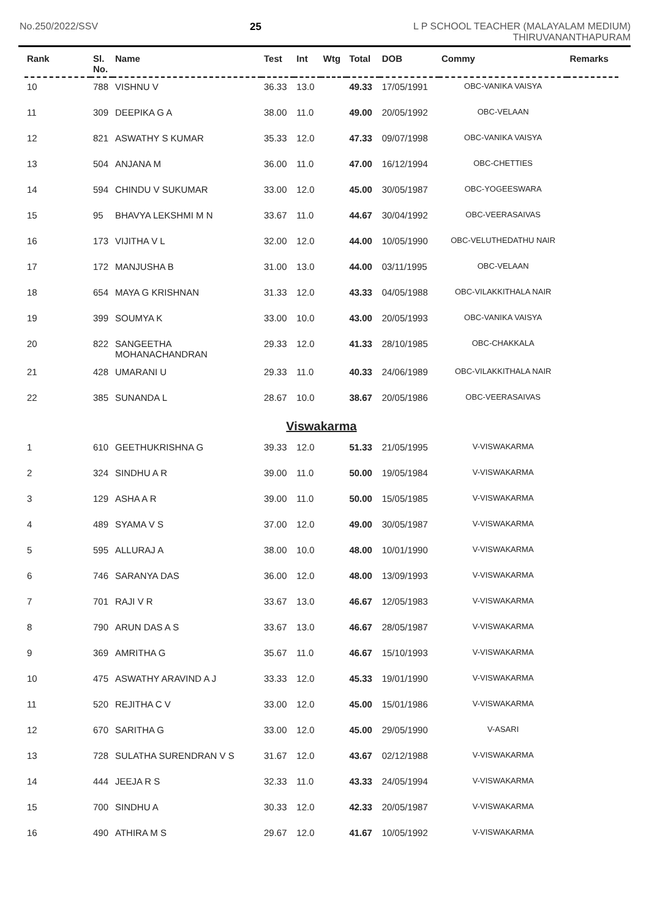No.250/2022/SSV 25 L P SCHOOL TEACHER (MALAYALAM MEDIUM)
THIRUVANANTHAPURAM
| Rank | Sl. No. | Name | Test | Int | Wtg | Total | DOB | Commy | Remarks |
| --- | --- | --- | --- | --- | --- | --- | --- | --- | --- |
| 10 | 788 | VISHNU V | 36.33 | 13.0 | | 49.33 | 17/05/1991 | OBC-VANIKA VAISYA | |
| 11 | 309 | DEEPIKA G A | 38.00 | 11.0 | | 49.00 | 20/05/1992 | OBC-VELAAN | |
| 12 | 821 | ASWATHY S KUMAR | 35.33 | 12.0 | | 47.33 | 09/07/1998 | OBC-VANIKA VAISYA | |
| 13 | 504 | ANJANA M | 36.00 | 11.0 | | 47.00 | 16/12/1994 | OBC-CHETTIES | |
| 14 | 594 | CHINDU V SUKUMAR | 33.00 | 12.0 | | 45.00 | 30/05/1987 | OBC-YOGEESWARA | |
| 15 | 95 | BHAVYA LEKSHMI M N | 33.67 | 11.0 | | 44.67 | 30/04/1992 | OBC-VEERASAIVAS | |
| 16 | 173 | VIJITHA V L | 32.00 | 12.0 | | 44.00 | 10/05/1990 | OBC-VELUTHEDATHU NAIR | |
| 17 | 172 | MANJUSHA B | 31.00 | 13.0 | | 44.00 | 03/11/1995 | OBC-VELAAN | |
| 18 | 654 | MAYA G KRISHNAN | 31.33 | 12.0 | | 43.33 | 04/05/1988 | OBC-VILAKKITHALA NAIR | |
| 19 | 399 | SOUMYA K | 33.00 | 10.0 | | 43.00 | 20/05/1993 | OBC-VANIKA VAISYA | |
| 20 | 822 | SANGEETHA MOHANACHANDRAN | 29.33 | 12.0 | | 41.33 | 28/10/1985 | OBC-CHAKKALA | |
| 21 | 428 | UMARANI U | 29.33 | 11.0 | | 40.33 | 24/06/1989 | OBC-VILAKKITHALA NAIR | |
| 22 | 385 | SUNANDA L | 28.67 | 10.0 | | 38.67 | 20/05/1986 | OBC-VEERASAIVAS | |
| Viswakarma | | | | | | | | | |
| 1 | 610 | GEETHUKRISHNA G | 39.33 | 12.0 | | 51.33 | 21/05/1995 | V-VISWAKARMA | |
| 2 | 324 | SINDHU A R | 39.00 | 11.0 | | 50.00 | 19/05/1984 | V-VISWAKARMA | |
| 3 | 129 | ASHA A R | 39.00 | 11.0 | | 50.00 | 15/05/1985 | V-VISWAKARMA | |
| 4 | 489 | SYAMA V S | 37.00 | 12.0 | | 49.00 | 30/05/1987 | V-VISWAKARMA | |
| 5 | 595 | ALLURAJ A | 38.00 | 10.0 | | 48.00 | 10/01/1990 | V-VISWAKARMA | |
| 6 | 746 | SARANYA DAS | 36.00 | 12.0 | | 48.00 | 13/09/1993 | V-VISWAKARMA | |
| 7 | 701 | RAJI V R | 33.67 | 13.0 | | 46.67 | 12/05/1983 | V-VISWAKARMA | |
| 8 | 790 | ARUN DAS A S | 33.67 | 13.0 | | 46.67 | 28/05/1987 | V-VISWAKARMA | |
| 9 | 369 | AMRITHA G | 35.67 | 11.0 | | 46.67 | 15/10/1993 | V-VISWAKARMA | |
| 10 | 475 | ASWATHY ARAVIND A J | 33.33 | 12.0 | | 45.33 | 19/01/1990 | V-VISWAKARMA | |
| 11 | 520 | REJITHA C V | 33.00 | 12.0 | | 45.00 | 15/01/1986 | V-VISWAKARMA | |
| 12 | 670 | SARITHA G | 33.00 | 12.0 | | 45.00 | 29/05/1990 | V-ASARI | |
| 13 | 728 | SULATHA SURENDRAN V S | 31.67 | 12.0 | | 43.67 | 02/12/1988 | V-VISWAKARMA | |
| 14 | 444 | JEEJA R S | 32.33 | 11.0 | | 43.33 | 24/05/1994 | V-VISWAKARMA | |
| 15 | 700 | SINDHU A | 30.33 | 12.0 | | 42.33 | 20/05/1987 | V-VISWAKARMA | |
| 16 | 490 | ATHIRA M S | 29.67 | 12.0 | | 41.67 | 10/05/1992 | V-VISWAKARMA | |